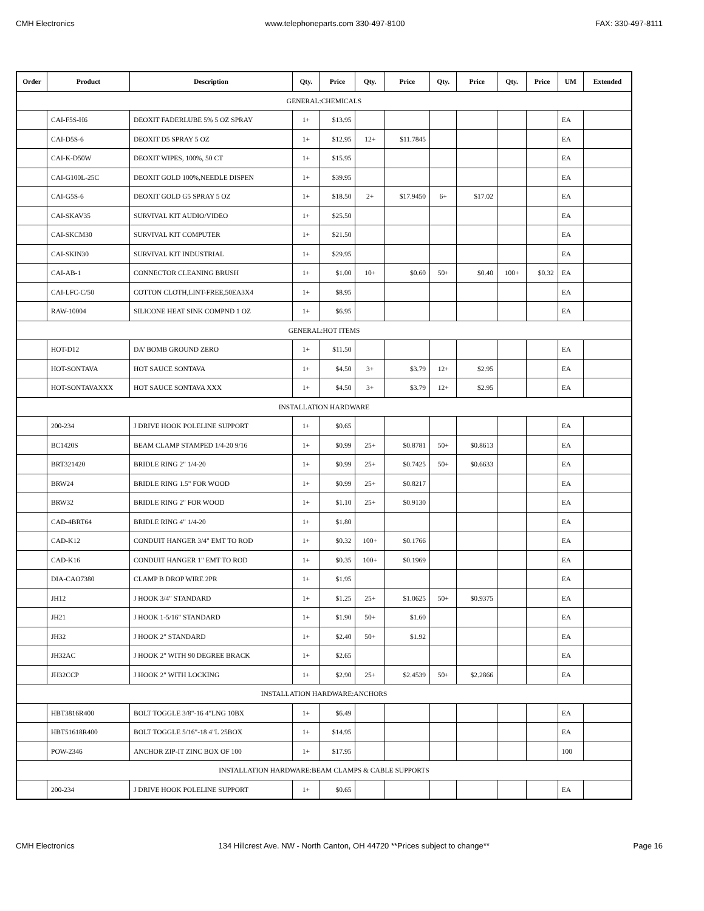CMH Electronics www.telephoneparts.com 330-497-8100 FAX: 330-497-8111
| Order | Product | Description | Qty. | Price | Qty. | Price | Qty. | Price | Qty. | Price | UM | Extended |
| --- | --- | --- | --- | --- | --- | --- | --- | --- | --- | --- | --- | --- |
| GENERAL:CHEMICALS | | | | | | | | | | | | |
| | CAI-F5S-H6 | DEOXIT FADERLUBE 5% 5 OZ SPRAY | 1+ | $13.95 | | | | | | | EA | |
| | CAI-D5S-6 | DEOXIT D5 SPRAY 5 OZ | 1+ | $12.95 | 12+ | $11.7845 | | | | | EA | |
| | CAI-K-D50W | DEOXIT WIPES, 100%, 50 CT | 1+ | $15.95 | | | | | | | EA | |
| | CAI-G100L-25C | DEOXIT GOLD 100%,NEEDLE DISPEN | 1+ | $39.95 | | | | | | | EA | |
| | CAI-G5S-6 | DEOXIT GOLD G5 SPRAY 5 OZ | 1+ | $18.50 | 2+ | $17.9450 | 6+ | $17.02 | | | EA | |
| | CAI-SKAV35 | SURVIVAL KIT AUDIO/VIDEO | 1+ | $25.50 | | | | | | | EA | |
| | CAI-SKCM30 | SURVIVAL KIT COMPUTER | 1+ | $21.50 | | | | | | | EA | |
| | CAI-SKIN30 | SURVIVAL KIT INDUSTRIAL | 1+ | $29.95 | | | | | | | EA | |
| | CAI-AB-1 | CONNECTOR CLEANING BRUSH | 1+ | $1.00 | 10+ | $0.60 | 50+ | $0.40 | 100+ | $0.32 | EA | |
| | CAI-LFC-C/50 | COTTON CLOTH,LINT-FREE,50EA3X4 | 1+ | $8.95 | | | | | | | EA | |
| | RAW-10004 | SILICONE HEAT SINK COMPND 1 OZ | 1+ | $6.95 | | | | | | | EA | |
| GENERAL:HOT ITEMS | | | | | | | | | | | | |
| | HOT-D12 | DA’ BOMB GROUND ZERO | 1+ | $11.50 | | | | | | | EA | |
| | HOT-SONTAVA | HOT SAUCE SONTAVA | 1+ | $4.50 | 3+ | $3.79 | 12+ | $2.95 | | | EA | |
| | HOT-SONTAVAXXX | HOT SAUCE SONTAVA XXX | 1+ | $4.50 | 3+ | $3.79 | 12+ | $2.95 | | | EA | |
| INSTALLATION HARDWARE | | | | | | | | | | | | |
| | 200-234 | J DRIVE HOOK POLELINE SUPPORT | 1+ | $0.65 | | | | | | | EA | |
| | BC1420S | BEAM CLAMP STAMPED 1/4-20 9/16 | 1+ | $0.99 | 25+ | $0.8781 | 50+ | $0.8613 | | | EA | |
| | BRT321420 | BRIDLE RING 2" 1/4-20 | 1+ | $0.99 | 25+ | $0.7425 | 50+ | $0.6633 | | | EA | |
| | BRW24 | BRIDLE RING 1.5" FOR WOOD | 1+ | $0.99 | 25+ | $0.8217 | | | | | EA | |
| | BRW32 | BRIDLE RING 2" FOR WOOD | 1+ | $1.10 | 25+ | $0.9130 | | | | | EA | |
| | CAD-4BRT64 | BRIDLE RING 4" 1/4-20 | 1+ | $1.80 | | | | | | | EA | |
| | CAD-K12 | CONDUIT HANGER 3/4" EMT TO ROD | 1+ | $0.32 | 100+ | $0.1766 | | | | | EA | |
| | CAD-K16 | CONDUIT HANGER 1" EMT TO ROD | 1+ | $0.35 | 100+ | $0.1969 | | | | | EA | |
| | DIA-CAO7380 | CLAMP B DROP WIRE 2PR | 1+ | $1.95 | | | | | | | EA | |
| | JH12 | J HOOK 3/4" STANDARD | 1+ | $1.25 | 25+ | $1.0625 | 50+ | $0.9375 | | | EA | |
| | JH21 | J HOOK 1-5/16" STANDARD | 1+ | $1.90 | 50+ | $1.60 | | | | | EA | |
| | JH32 | J HOOK 2" STANDARD | 1+ | $2.40 | 50+ | $1.92 | | | | | EA | |
| | JH32AC | J HOOK 2" WITH 90 DEGREE BRACK | 1+ | $2.65 | | | | | | | EA | |
| | JH32CCP | J HOOK 2" WITH LOCKING | 1+ | $2.90 | 25+ | $2.4539 | 50+ | $2.2866 | | | EA | |
| INSTALLATION HARDWARE:ANCHORS | | | | | | | | | | | | |
| | HBT3816R400 | BOLT TOGGLE 3/8"-16 4"LNG 10BX | 1+ | $6.49 | | | | | | | EA | |
| | HBT51618R400 | BOLT TOGGLE 5/16"-18 4"L 25BOX | 1+ | $14.95 | | | | | | | EA | |
| | POW-2346 | ANCHOR ZIP-IT ZINC BOX OF 100 | 1+ | $17.95 | | | | | | | 100 | |
| INSTALLATION HARDWARE:BEAM CLAMPS & CABLE SUPPORTS | | | | | | | | | | | | |
| | 200-234 | J DRIVE HOOK POLELINE SUPPORT | 1+ | $0.65 | | | | | | | EA | |
CMH Electronics 134 Hillcrest Ave. NW - North Canton, OH 44720 **Prices subject to change** Page 16